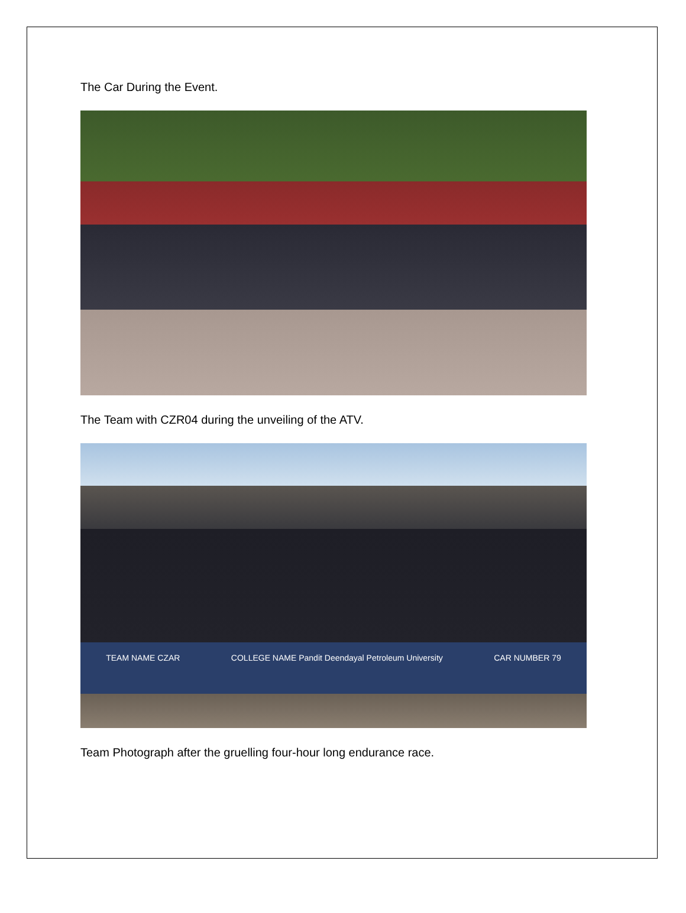The Car During the Event.
The Team with CZR04 during the unveiling of the ATV.
TEAM NAME CZAR COLLEGE NAME Pandit Deendayal Petroleum University CAR NUMBER 79
Team Photograph after the gruelling four-hour long endurance race.